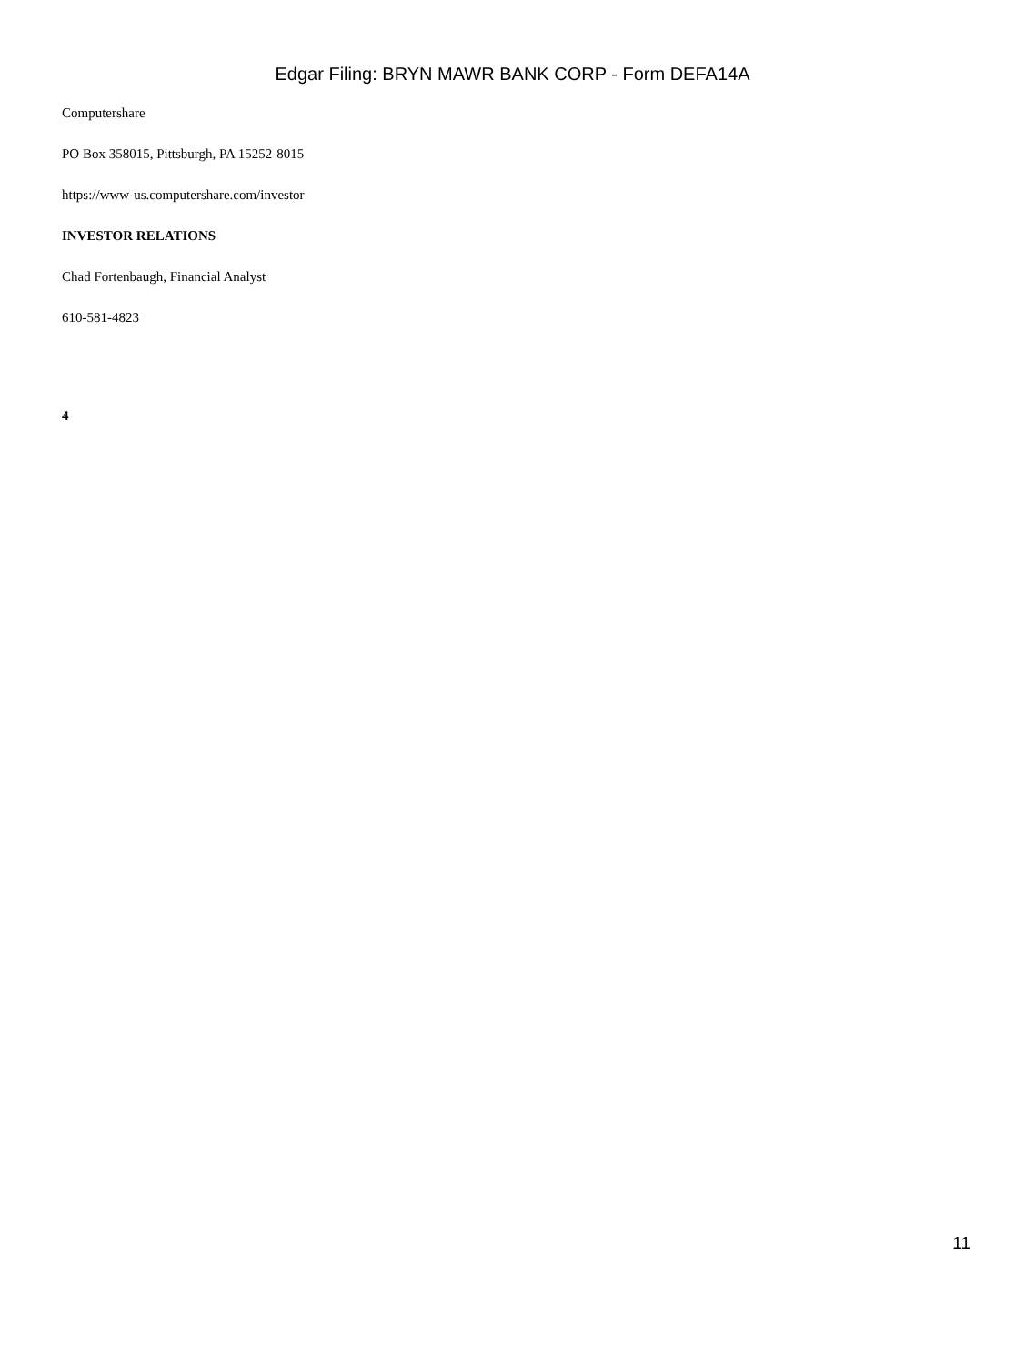Edgar Filing: BRYN MAWR BANK CORP - Form DEFA14A
Computershare
PO Box 358015, Pittsburgh, PA 15252-8015
https://www-us.computershare.com/investor
INVESTOR RELATIONS
Chad Fortenbaugh, Financial Analyst
610-581-4823
4
11